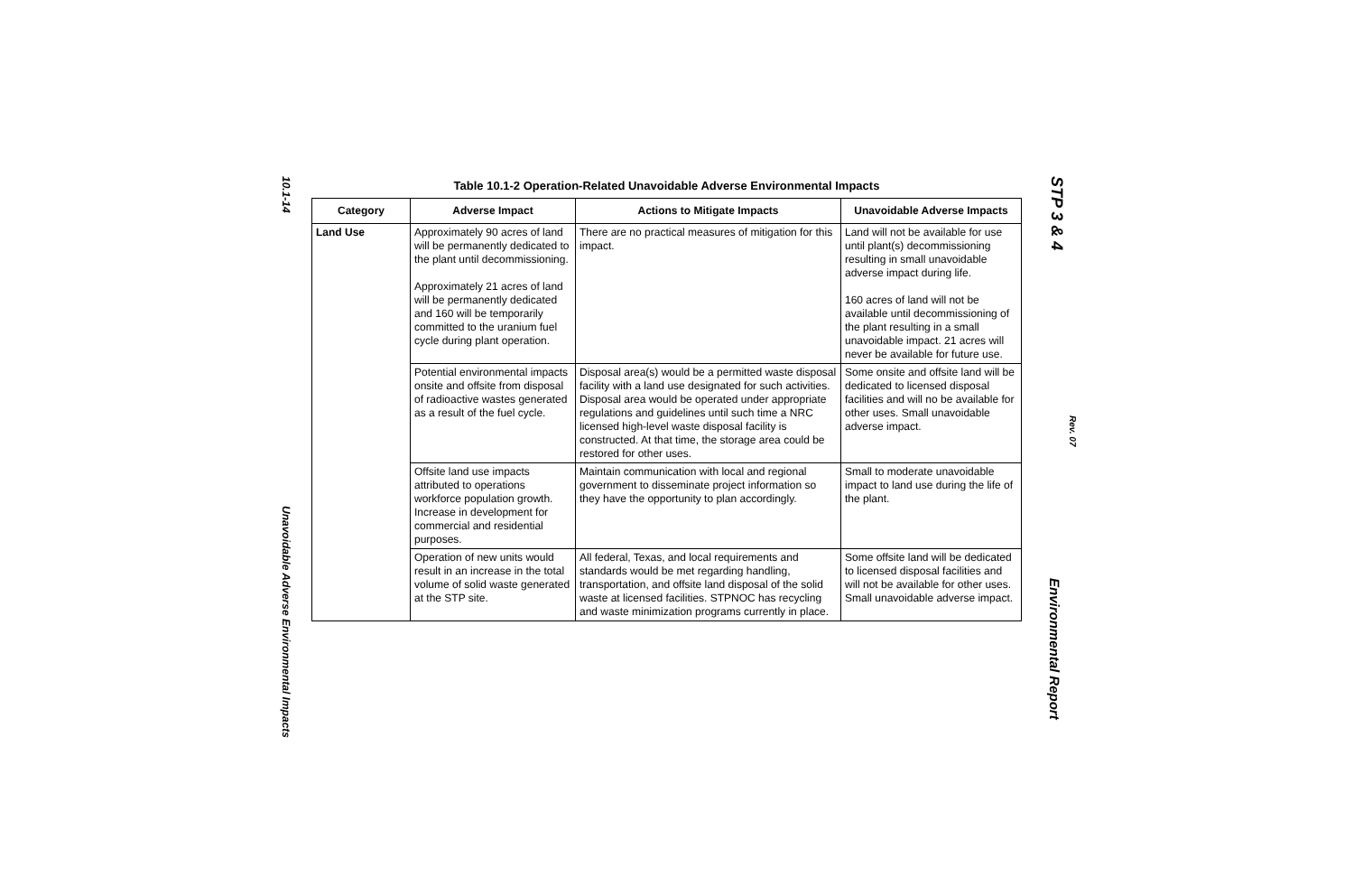10.1-14
Table 10.1-2 Operation-Related Unavoidable Adverse Environmental Impacts
| Category | Adverse Impact | Actions to Mitigate Impacts | Unavoidable Adverse Impacts |
| --- | --- | --- | --- |
| Land Use | Approximately 90 acres of land will be permanently dedicated to the plant until decommissioning. Approximately 21 acres of land will be permanently dedicated and 160 will be temporarily committed to the uranium fuel cycle during plant operation. | There are no practical measures of mitigation for this impact. | Land will not be available for use until plant(s) decommissioning resulting in small unavoidable adverse impact during life. 160 acres of land will not be available until decommissioning of the plant resulting in a small unavoidable impact. 21 acres will never be available for future use. |
| | Potential environmental impacts onsite and offsite from disposal of radioactive wastes generated as a result of the fuel cycle. | Disposal area(s) would be a permitted waste disposal facility with a land use designated for such activities. Disposal area would be operated under appropriate regulations and guidelines until such time a NRC licensed high-level waste disposal facility is constructed. At that time, the storage area could be restored for other uses. | Some onsite and offsite land will be dedicated to licensed disposal facilities and will no be available for other uses. Small unavoidable adverse impact. |
| | Offsite land use impacts attributed to operations workforce population growth. Increase in development for commercial and residential purposes. | Maintain communication with local and regional government to disseminate project information so they have the opportunity to plan accordingly. | Small to moderate unavoidable impact to land use during the life of the plant. |
| | Operation of new units would result in an increase in the total volume of solid waste generated at the STP site. | All federal, Texas, and local requirements and standards would be met regarding handling, transportation, and offsite land disposal of the solid waste at licensed facilities. STPNOC has recycling and waste minimization programs currently in place. | Some offsite land will be dedicated to licensed disposal facilities and will not be available for other uses. Small unavoidable adverse impact. |
Unavoidable Adverse Environmental Impacts
STP 3 & 4
Rev. 07
Environmental Report